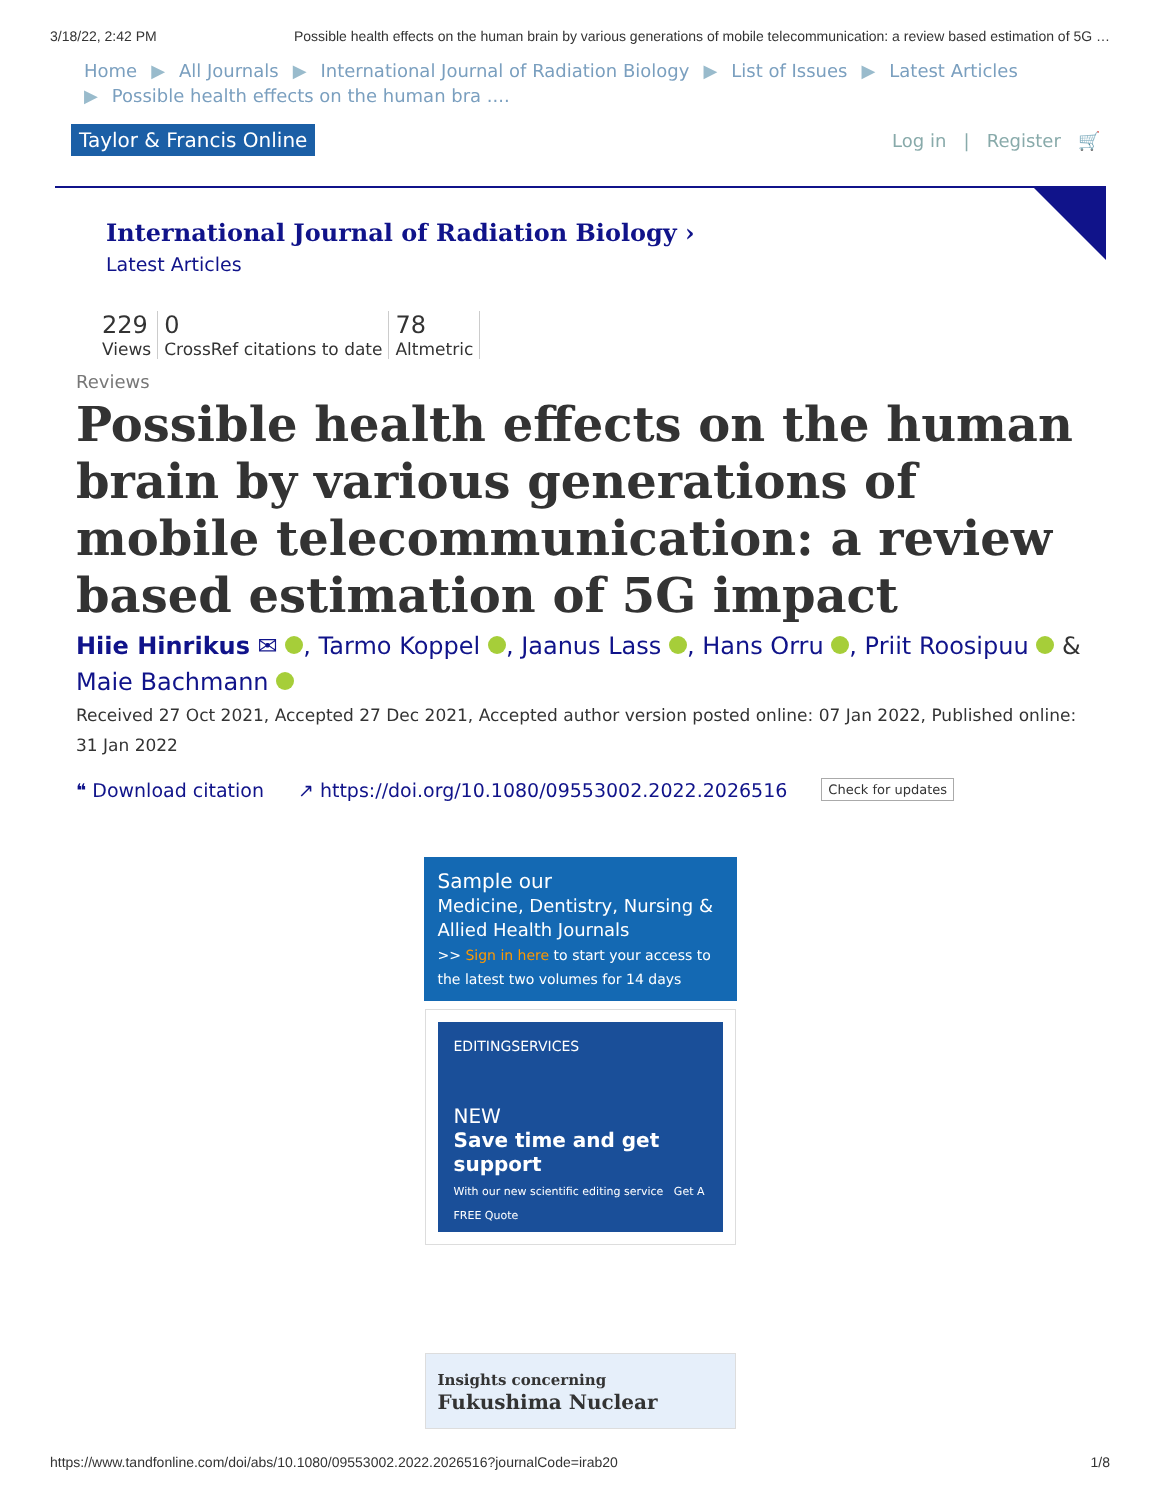3/18/22, 2:42 PM Possible health effects on the human brain by various generations of mobile telecommunication: a review based estimation of 5G …
Home ▶ All Journals ▶ International Journal of Radiation Biology ▶ List of Issues ▶ Latest Articles
▶ Possible health effects on the human bra ....
Taylor & Francis Online
Log in | Register 🛒
International Journal of Radiation Biology ›
Latest Articles
229
Views
0
CrossRef citations to date
78
Altmetric
Reviews
Possible health effects on the human brain by various generations of mobile telecommunication: a review based estimation of 5G impact
Hiie Hinrikus ✉ , Tarmo Koppel , Jaanus Lass , Hans Orru , Priit Roosipuu & Maie Bachmann
Received 27 Oct 2021, Accepted 27 Dec 2021, Accepted author version posted online: 07 Jan 2022, Published online: 31 Jan 2022
❝ Download citation ↗ https://doi.org/10.1080/09553002.2022.2026516 Check for updates
Sample our
Medicine, Dentistry, Nursing & Allied Health Journals
>> Sign in here to start your access to the latest two volumes for 14 days
EDITINGSERVICES
NEW
Save time and get support
With our new scientific editing service Get A FREE Quote
Insights concerning
Fukushima Nuclear
https://www.tandfonline.com/doi/abs/10.1080/09553002.2022.2026516?journalCode=irab20 1/8